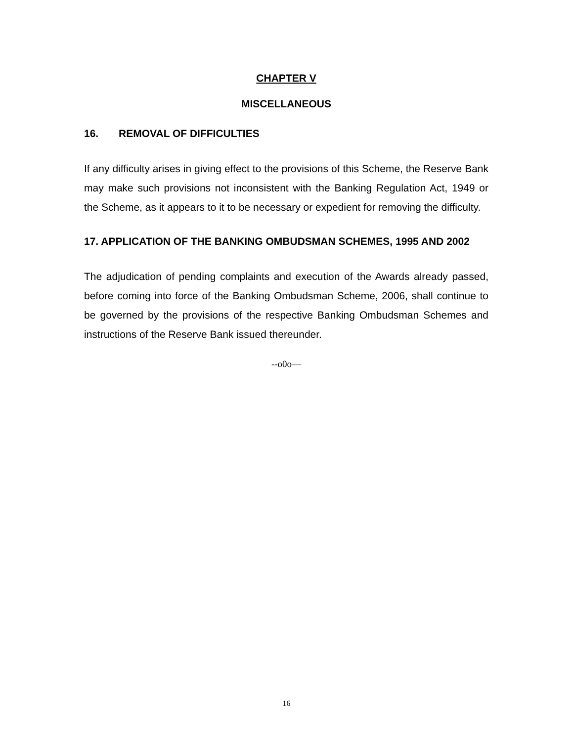CHAPTER V
MISCELLANEOUS
16. REMOVAL OF DIFFICULTIES
If any difficulty arises in giving effect to the provisions of this Scheme, the Reserve Bank may make such provisions not inconsistent with the Banking Regulation Act, 1949 or the Scheme, as it appears to it to be necessary or expedient for removing the difficulty.
17. APPLICATION OF THE BANKING OMBUDSMAN SCHEMES, 1995 AND 2002
The adjudication of pending complaints and execution of the Awards already passed, before coming into force of the Banking Ombudsman Scheme, 2006, shall continue to be governed by the provisions of the respective Banking Ombudsman Schemes and instructions of the Reserve Bank issued thereunder.
--o0o—
16